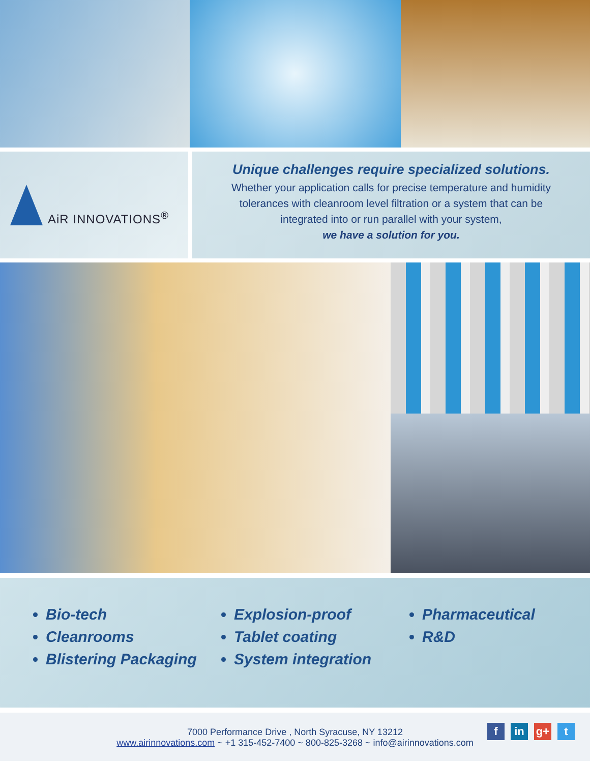AiR INNOVATIONS<sup>®</sup>
Unique challenges require specialized solutions.
Whether your application calls for precise temperature and humidity
tolerances with cleanroom level filtration or a system that can be
integrated into or run parallel with your system,
we have a solution for you.
Bio-tech
Cleanrooms
Blistering Packaging
Explosion-proof
Tablet coating
System integration
Pharmaceutical
R&D
7000 Performance Drive , North Syracuse, NY 13212
www.airinnovations.com ~ +1 315-452-7400 ~ 800-825-3268 ~ info@airinnovations.com
fin g+ t